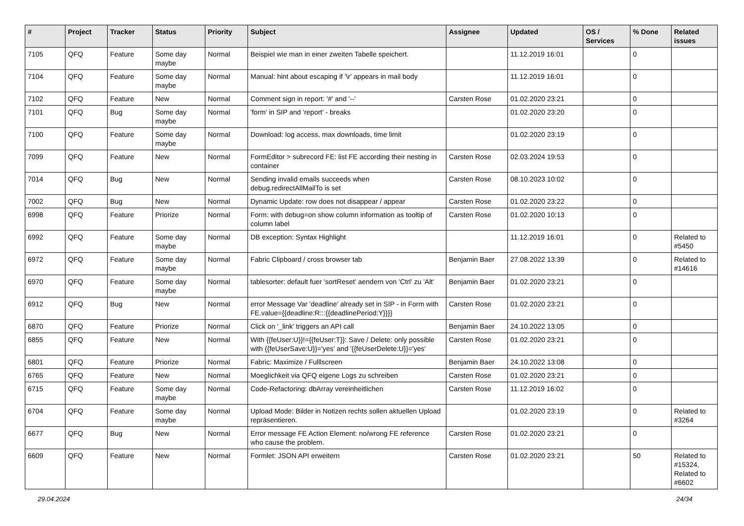| # | Project | Tracker | Status | Priority | Subject | Assignee | Updated | OS / Services | % Done | Related issues |
| --- | --- | --- | --- | --- | --- | --- | --- | --- | --- | --- |
| 7105 | QFQ | Feature | Some day maybe | Normal | Beispiel wie man in einer zweiten Tabelle speichert. | | 11.12.2019 16:01 | | 0 | |
| 7104 | QFQ | Feature | Some day maybe | Normal | Manual: hint about escaping if '\r' appears in mail body | | 11.12.2019 16:01 | | 0 | |
| 7102 | QFQ | Feature | New | Normal | Comment sign in report: '#' and '--' | Carsten Rose | 01.02.2020 23:21 | | 0 | |
| 7101 | QFQ | Bug | Some day maybe | Normal | 'form' in SIP and 'report' - breaks | | 01.02.2020 23:20 | | 0 | |
| 7100 | QFQ | Feature | Some day maybe | Normal | Download: log access, max downloads, time limit | | 01.02.2020 23:19 | | 0 | |
| 7099 | QFQ | Feature | New | Normal | FormEditor > subrecord FE: list FE according their nesting in container | Carsten Rose | 02.03.2024 19:53 | | 0 | |
| 7014 | QFQ | Bug | New | Normal | Sending invalid emails succeeds when debug.redirectAllMailTo is set | Carsten Rose | 08.10.2023 10:02 | | 0 | |
| 7002 | QFQ | Bug | New | Normal | Dynamic Update: row does not disappear / appear | Carsten Rose | 01.02.2020 23:22 | | 0 | |
| 6998 | QFQ | Feature | Priorize | Normal | Form: with debug=on show column information as tooltip of column label | Carsten Rose | 01.02.2020 10:13 | | 0 | |
| 6992 | QFQ | Feature | Some day maybe | Normal | DB exception: Syntax Highlight | | 11.12.2019 16:01 | | 0 | Related to #5450 |
| 6972 | QFQ | Feature | Some day maybe | Normal | Fabric Clipboard / cross browser tab | Benjamin Baer | 27.08.2022 13:39 | | 0 | Related to #14616 |
| 6970 | QFQ | Feature | Some day maybe | Normal | tablesorter: default fuer 'sortReset' aendern von 'Ctrl' zu 'Alt' | Benjamin Baer | 01.02.2020 23:21 | | 0 | |
| 6912 | QFQ | Bug | New | Normal | error Message Var 'deadline' already set in SIP - in Form with FE.value={{deadline:R:::{{deadlinePeriod:Y}}}} | Carsten Rose | 01.02.2020 23:21 | | 0 | |
| 6870 | QFQ | Feature | Priorize | Normal | Click on '_link' triggers an API call | Benjamin Baer | 24.10.2022 13:05 | | 0 | |
| 6855 | QFQ | Feature | New | Normal | With {{feUser:U}}!={{feUser:T}}: Save / Delete: only possible with {{feUserSave:U}}='yes' and '{{feUserDelete:U}}='yes' | Carsten Rose | 01.02.2020 23:21 | | 0 | |
| 6801 | QFQ | Feature | Priorize | Normal | Fabric: Maximize / Fulllscreen | Benjamin Baer | 24.10.2022 13:08 | | 0 | |
| 6765 | QFQ | Feature | New | Normal | Moeglichkeit via QFQ eigene Logs zu schreiben | Carsten Rose | 01.02.2020 23:21 | | 0 | |
| 6715 | QFQ | Feature | Some day maybe | Normal | Code-Refactoring: dbArray vereinheitlichen | Carsten Rose | 11.12.2019 16:02 | | 0 | |
| 6704 | QFQ | Feature | Some day maybe | Normal | Upload Mode: Bilder in Notizen rechts sollen aktuellen Upload repräsentieren. | | 01.02.2020 23:19 | | 0 | Related to #3264 |
| 6677 | QFQ | Bug | New | Normal | Error message FE Action Element: no/wrong FE reference who cause the problem. | Carsten Rose | 01.02.2020 23:21 | | 0 | |
| 6609 | QFQ | Feature | New | Normal | Formlet: JSON API erweitern | Carsten Rose | 01.02.2020 23:21 | | 50 | Related to #15324, Related to #6602 |
29.04.2024 24/34